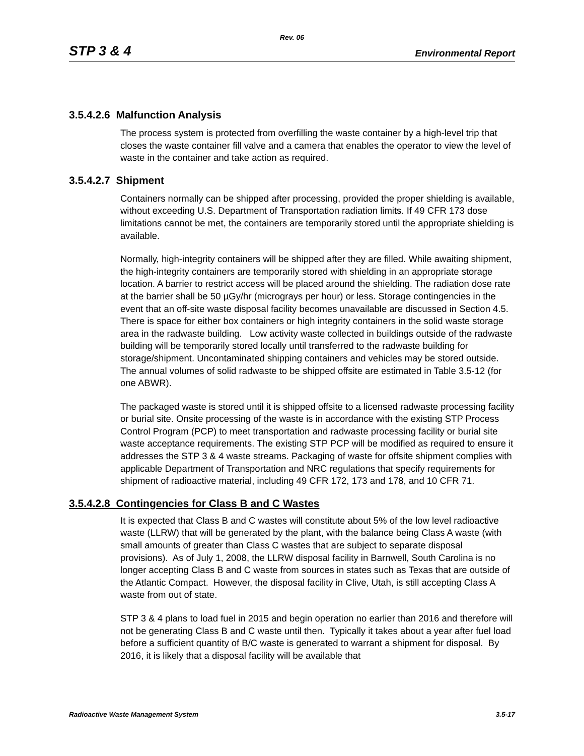Rev. 06
STP 3 & 4 Environmental Report
3.5.4.2.6 Malfunction Analysis
The process system is protected from overfilling the waste container by a high-level trip that closes the waste container fill valve and a camera that enables the operator to view the level of waste in the container and take action as required.
3.5.4.2.7 Shipment
Containers normally can be shipped after processing, provided the proper shielding is available, without exceeding U.S. Department of Transportation radiation limits. If 49 CFR 173 dose limitations cannot be met, the containers are temporarily stored until the appropriate shielding is available.
Normally, high-integrity containers will be shipped after they are filled. While awaiting shipment, the high-integrity containers are temporarily stored with shielding in an appropriate storage location. A barrier to restrict access will be placed around the shielding. The radiation dose rate at the barrier shall be 50 µGy/hr (micrograys per hour) or less. Storage contingencies in the event that an off-site waste disposal facility becomes unavailable are discussed in Section 4.5. There is space for either box containers or high integrity containers in the solid waste storage area in the radwaste building. Low activity waste collected in buildings outside of the radwaste building will be temporarily stored locally until transferred to the radwaste building for storage/shipment. Uncontaminated shipping containers and vehicles may be stored outside. The annual volumes of solid radwaste to be shipped offsite are estimated in Table 3.5-12 (for one ABWR).
The packaged waste is stored until it is shipped offsite to a licensed radwaste processing facility or burial site. Onsite processing of the waste is in accordance with the existing STP Process Control Program (PCP) to meet transportation and radwaste processing facility or burial site waste acceptance requirements. The existing STP PCP will be modified as required to ensure it addresses the STP 3 & 4 waste streams. Packaging of waste for offsite shipment complies with applicable Department of Transportation and NRC regulations that specify requirements for shipment of radioactive material, including 49 CFR 172, 173 and 178, and 10 CFR 71.
3.5.4.2.8 Contingencies for Class B and C Wastes
It is expected that Class B and C wastes will constitute about 5% of the low level radioactive waste (LLRW) that will be generated by the plant, with the balance being Class A waste (with small amounts of greater than Class C wastes that are subject to separate disposal provisions). As of July 1, 2008, the LLRW disposal facility in Barnwell, South Carolina is no longer accepting Class B and C waste from sources in states such as Texas that are outside of the Atlantic Compact. However, the disposal facility in Clive, Utah, is still accepting Class A waste from out of state.
STP 3 & 4 plans to load fuel in 2015 and begin operation no earlier than 2016 and therefore will not be generating Class B and C waste until then. Typically it takes about a year after fuel load before a sufficient quantity of B/C waste is generated to warrant a shipment for disposal. By 2016, it is likely that a disposal facility will be available that
Radioactive Waste Management System 3.5-17